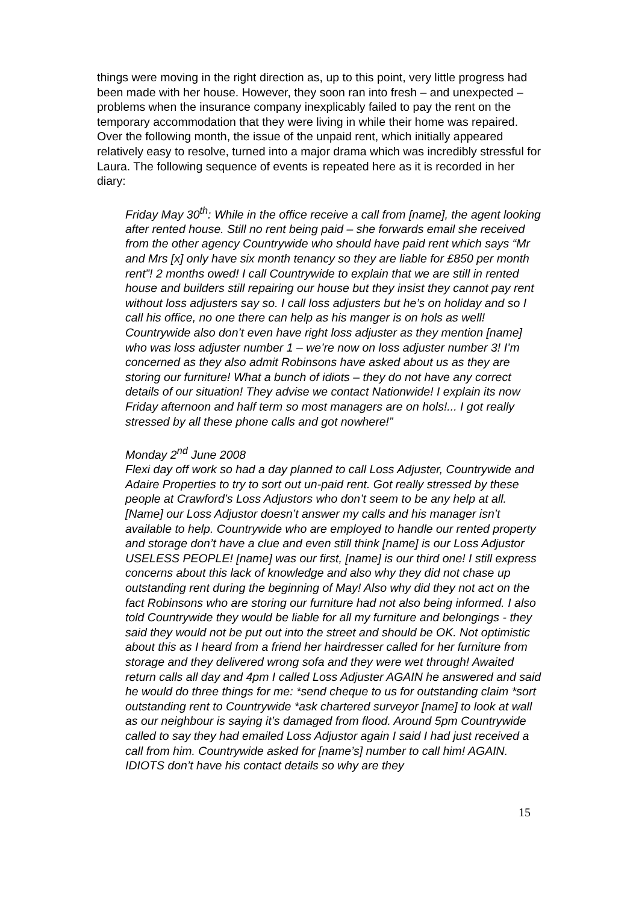things were moving in the right direction as, up to this point, very little progress had been made with her house. However, they soon ran into fresh – and unexpected – problems when the insurance company inexplicably failed to pay the rent on the temporary accommodation that they were living in while their home was repaired. Over the following month, the issue of the unpaid rent, which initially appeared relatively easy to resolve, turned into a major drama which was incredibly stressful for Laura. The following sequence of events is repeated here as it is recorded in her diary:
Friday May 30<sup>th</sup>: While in the office receive a call from [name], the agent looking after rented house. Still no rent being paid – she forwards email she received from the other agency Countrywide who should have paid rent which says “Mr and Mrs [x] only have six month tenancy so they are liable for £850 per month rent”! 2 months owed! I call Countrywide to explain that we are still in rented house and builders still repairing our house but they insist they cannot pay rent without loss adjusters say so. I call loss adjusters but he’s on holiday and so I call his office, no one there can help as his manger is on hols as well! Countrywide also don’t even have right loss adjuster as they mention [name] who was loss adjuster number 1 – we’re now on loss adjuster number 3! I’m concerned as they also admit Robinsons have asked about us as they are storing our furniture! What a bunch of idiots – they do not have any correct details of our situation! They advise we contact Nationwide! I explain its now Friday afternoon and half term so most managers are on hols!... I got really stressed by all these phone calls and got nowhere!”
Monday 2<sup>nd</sup> June 2008
Flexi day off work so had a day planned to call Loss Adjuster, Countrywide and Adaire Properties to try to sort out un-paid rent. Got really stressed by these people at Crawford’s Loss Adjustors who don’t seem to be any help at all. [Name] our Loss Adjustor doesn’t answer my calls and his manager isn’t available to help. Countrywide who are employed to handle our rented property and storage don’t have a clue and even still think [name] is our Loss Adjustor USELESS PEOPLE! [name] was our first, [name] is our third one! I still express concerns about this lack of knowledge and also why they did not chase up outstanding rent during the beginning of May! Also why did they not act on the fact Robinsons who are storing our furniture had not also being informed. I also told Countrywide they would be liable for all my furniture and belongings - they said they would not be put out into the street and should be OK. Not optimistic about this as I heard from a friend her hairdresser called for her furniture from storage and they delivered wrong sofa and they were wet through! Awaited return calls all day and 4pm I called Loss Adjuster AGAIN he answered and said he would do three things for me: *send cheque to us for outstanding claim *sort outstanding rent to Countrywide *ask chartered surveyor [name] to look at wall as our neighbour is saying it’s damaged from flood. Around 5pm Countrywide called to say they had emailed Loss Adjustor again I said I had just received a call from him. Countrywide asked for [name’s] number to call him! AGAIN. IDIOTS don’t have his contact details so why are they
15